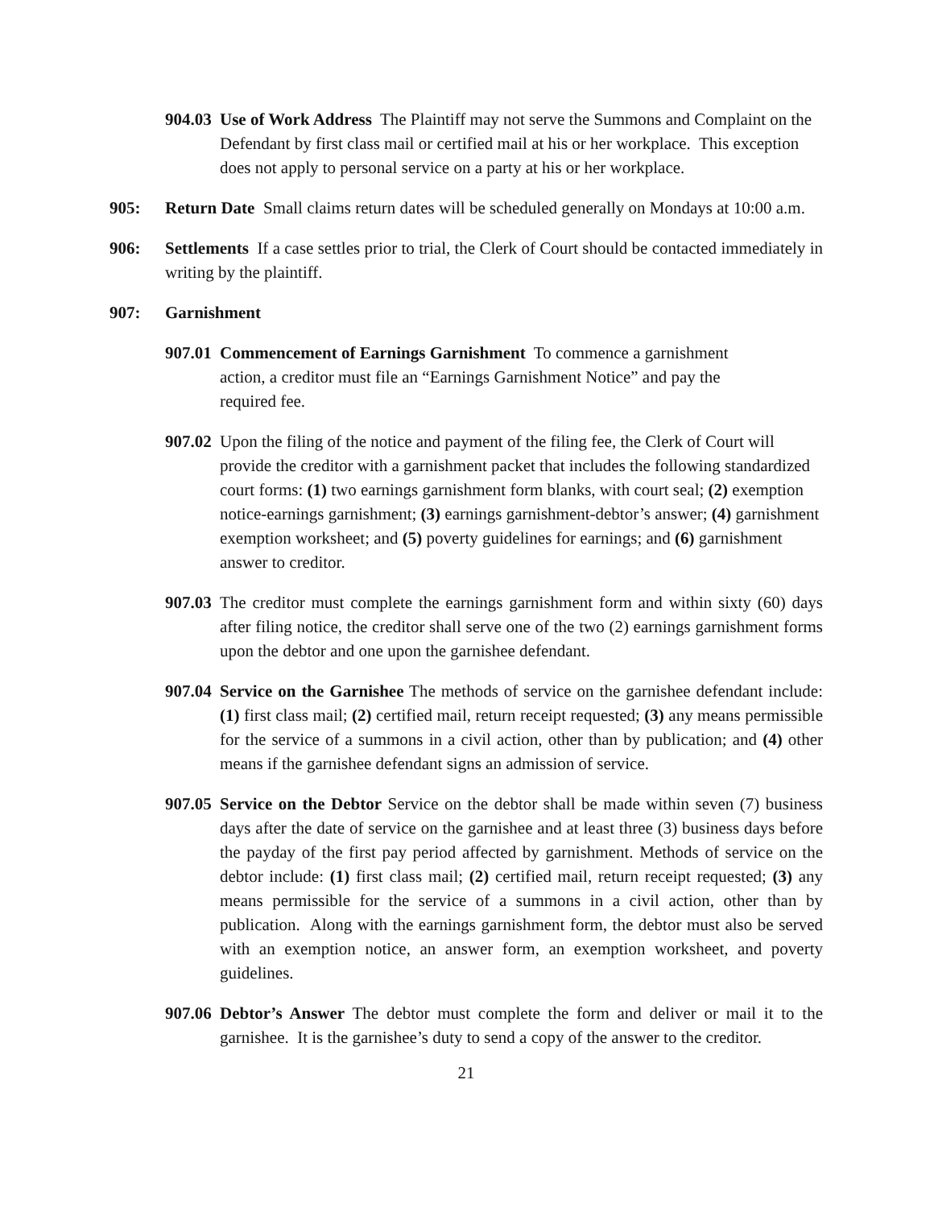904.03 Use of Work Address The Plaintiff may not serve the Summons and Complaint on the Defendant by first class mail or certified mail at his or her workplace. This exception does not apply to personal service on a party at his or her workplace.
905: Return Date Small claims return dates will be scheduled generally on Mondays at 10:00 a.m.
906: Settlements If a case settles prior to trial, the Clerk of Court should be contacted immediately in writing by the plaintiff.
907: Garnishment
907.01 Commencement of Earnings Garnishment To commence a garnishment action, a creditor must file an “Earnings Garnishment Notice” and pay the required fee.
907.02 Upon the filing of the notice and payment of the filing fee, the Clerk of Court will provide the creditor with a garnishment packet that includes the following standardized court forms: (1) two earnings garnishment form blanks, with court seal; (2) exemption notice-earnings garnishment; (3) earnings garnishment-debtor’s answer; (4) garnishment exemption worksheet; and (5) poverty guidelines for earnings; and (6) garnishment answer to creditor.
907.03 The creditor must complete the earnings garnishment form and within sixty (60) days after filing notice, the creditor shall serve one of the two (2) earnings garnishment forms upon the debtor and one upon the garnishee defendant.
907.04 Service on the Garnishee The methods of service on the garnishee defendant include: (1) first class mail; (2) certified mail, return receipt requested; (3) any means permissible for the service of a summons in a civil action, other than by publication; and (4) other means if the garnishee defendant signs an admission of service.
907.05 Service on the Debtor Service on the debtor shall be made within seven (7) business days after the date of service on the garnishee and at least three (3) business days before the payday of the first pay period affected by garnishment. Methods of service on the debtor include: (1) first class mail; (2) certified mail, return receipt requested; (3) any means permissible for the service of a summons in a civil action, other than by publication. Along with the earnings garnishment form, the debtor must also be served with an exemption notice, an answer form, an exemption worksheet, and poverty guidelines.
907.06 Debtor’s Answer The debtor must complete the form and deliver or mail it to the garnishee. It is the garnishee’s duty to send a copy of the answer to the creditor.
21